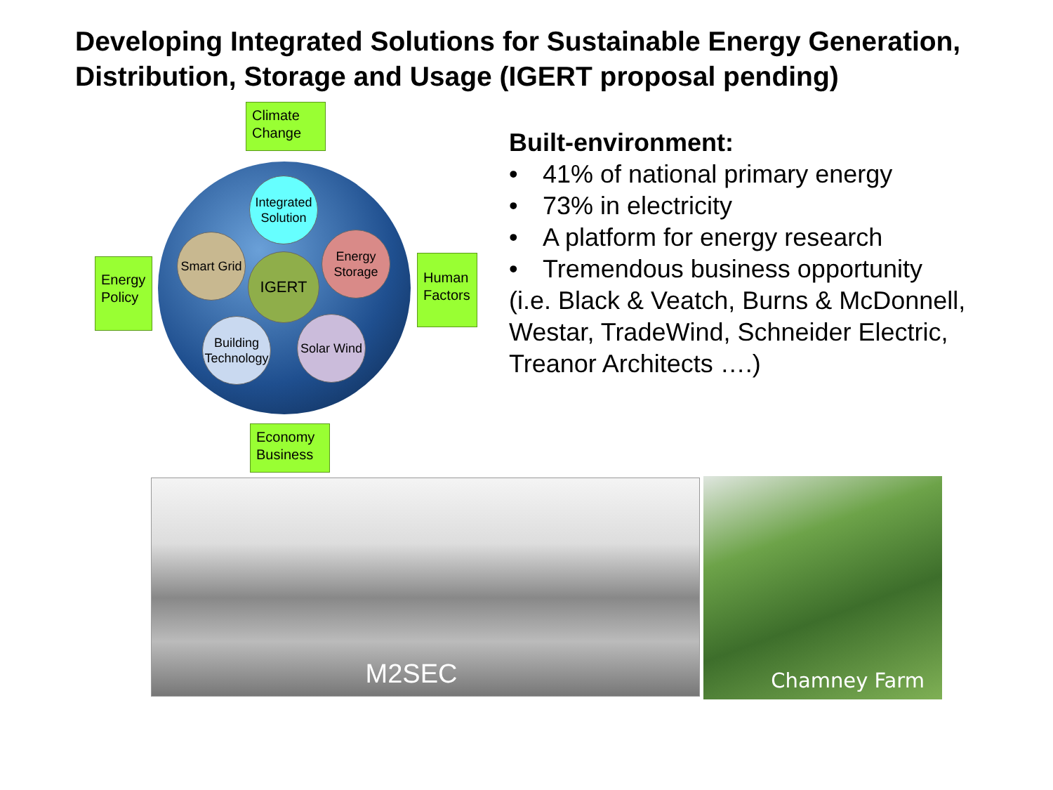Developing Integrated Solutions for Sustainable Energy Generation, Distribution, Storage and Usage (IGERT proposal pending)
Climate Change
Energy Policy
Human Factors
Economy Business
Integrated Solution
Smart Grid
Energy Storage
IGERT
Building Technology
Solar Wind
Built-environment:
• 41% of national primary energy
• 73% in electricity
• A platform for energy research
• Tremendous business opportunity
(i.e. Black & Veatch, Burns & McDonnell, Westar, TradeWind, Schneider Electric, Treanor Architects ….)
M2SEC Chamney Farm